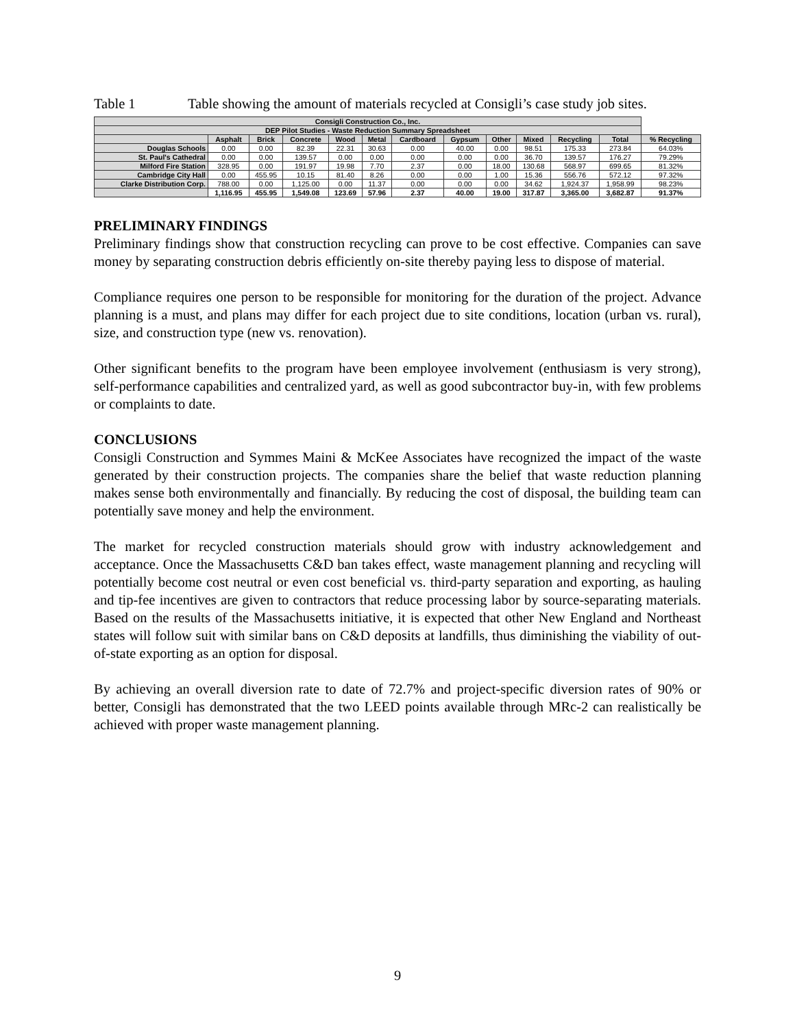Table 1 Table showing the amount of materials recycled at Consigli’s case study job sites.
| Consigli Construction Co., Inc. | | | | | | | | | | | | |
| --- | --- | --- | --- | --- | --- | --- | --- | --- | --- | --- | --- | --- |
| DEP Pilot Studies - Waste Reduction Summary Spreadsheet | | | | | | | | | | | | |
| | Asphalt | Brick | Concrete | Wood | Metal | Cardboard | Gypsum | Other | Mixed | Recycling | Total | % Recycling |
| Douglas Schools | 0.00 | 0.00 | 82.39 | 22.31 | 30.63 | 0.00 | 40.00 | 0.00 | 98.51 | 175.33 | 273.84 | 64.03% |
| St. Paul's Cathedral | 0.00 | 0.00 | 139.57 | 0.00 | 0.00 | 0.00 | 0.00 | 0.00 | 36.70 | 139.57 | 176.27 | 79.29% |
| Milford Fire Station | 328.95 | 0.00 | 191.97 | 19.98 | 7.70 | 2.37 | 0.00 | 18.00 | 130.68 | 568.97 | 699.65 | 81.32% |
| Cambridge City Hall | 0.00 | 455.95 | 10.15 | 81.40 | 8.26 | 0.00 | 0.00 | 1.00 | 15.36 | 556.76 | 572.12 | 97.32% |
| Clarke Distribution Corp. | 788.00 | 0.00 | 1,125.00 | 0.00 | 11.37 | 0.00 | 0.00 | 0.00 | 34.62 | 1,924.37 | 1,958.99 | 98.23% |
| | 1,116.95 | 455.95 | 1,549.08 | 123.69 | 57.96 | 2.37 | 40.00 | 19.00 | 317.87 | 3,365.00 | 3,682.87 | 91.37% |
PRELIMINARY FINDINGS
Preliminary findings show that construction recycling can prove to be cost effective. Companies can save money by separating construction debris efficiently on-site thereby paying less to dispose of material.
Compliance requires one person to be responsible for monitoring for the duration of the project. Advance planning is a must, and plans may differ for each project due to site conditions, location (urban vs. rural), size, and construction type (new vs. renovation).
Other significant benefits to the program have been employee involvement (enthusiasm is very strong), self-performance capabilities and centralized yard, as well as good subcontractor buy-in, with few problems or complaints to date.
CONCLUSIONS
Consigli Construction and Symmes Maini & McKee Associates have recognized the impact of the waste generated by their construction projects. The companies share the belief that waste reduction planning makes sense both environmentally and financially. By reducing the cost of disposal, the building team can potentially save money and help the environment.
The market for recycled construction materials should grow with industry acknowledgement and acceptance. Once the Massachusetts C&D ban takes effect, waste management planning and recycling will potentially become cost neutral or even cost beneficial vs. third-party separation and exporting, as hauling and tip-fee incentives are given to contractors that reduce processing labor by source-separating materials. Based on the results of the Massachusetts initiative, it is expected that other New England and Northeast states will follow suit with similar bans on C&D deposits at landfills, thus diminishing the viability of out-of-state exporting as an option for disposal.
By achieving an overall diversion rate to date of 72.7% and project-specific diversion rates of 90% or better, Consigli has demonstrated that the two LEED points available through MRc-2 can realistically be achieved with proper waste management planning.
9